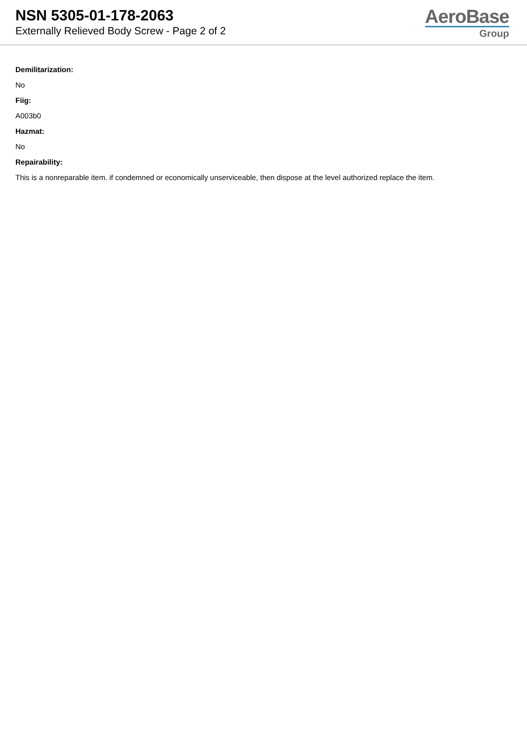NSN 5305-01-178-2063
Externally Relieved Body Screw - Page 2 of 2
AeroBase
Group
Demilitarization:
No
Fiig:
A003b0
Hazmat:
No
Repairability:
This is a nonreparable item. if condemned or economically unserviceable, then dispose at the level authorized replace the item.